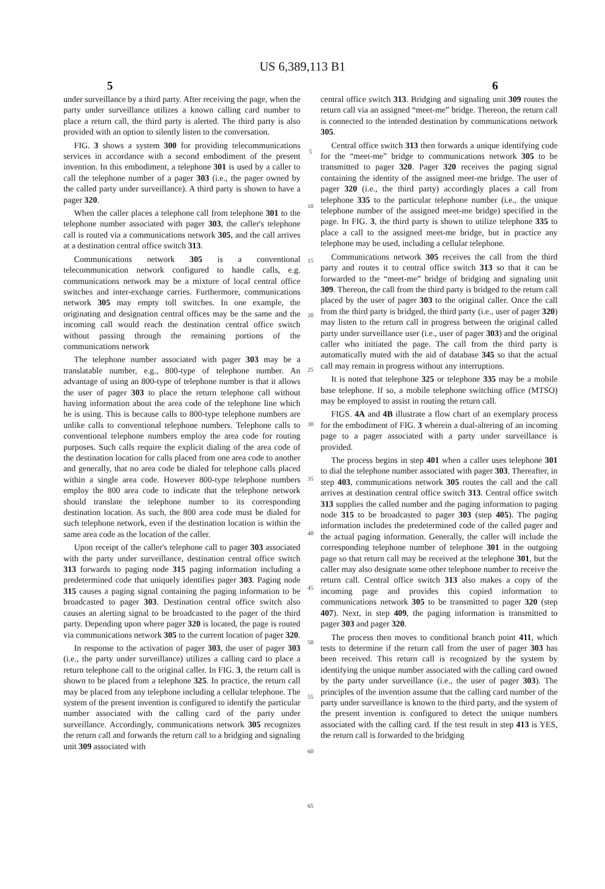US 6,389,113 B1
5 6
under surveillance by a third party. After receiving the page, when the party under surveillance utilizes a known calling card number to place a return call, the third party is alerted. The third party is also provided with an option to silently listen to the conversation.
FIG. 3 shows a system 300 for providing telecommunications services in accordance with a second embodiment of the present invention. In this embodiment, a telephone 301 is used by a caller to call the telephone number of a pager 303 (i.e., the pager owned by the called party under surveillance). A third party is shown to have a pager 320.
When the caller places a telephone call from telephone 301 to the telephone number associated with pager 303, the caller's telephone call is routed via a communications network 305, and the call arrives at a destination central office switch 313.
Communications network 305 is a conventional telecommunication network configured to handle calls, e.g. communications network may be a mixture of local central office switches and inter-exchange carries. Furthermore, communications network 305 may empty toll switches. In one example, the originating and designation central offices may be the same and the incoming call would reach the destination central office switch without passing through the remaining portions of the communications network
The telephone number associated with pager 303 may be a translatable number, e.g., 800-type of telephone number. An advantage of using an 800-type of telephone number is that it allows the user of pager 303 to place the return telephone call without having information about the area code of the telephone line which he is using. This is because calls to 800-type telephone numbers are unlike calls to conventional telephone numbers. Telephone calls to conventional telephone numbers employ the area code for routing purposes. Such calls require the explicit dialing of the area code of the destination location for calls placed from one area code to another and generally, that no area code be dialed for telephone calls placed within a single area code. However 800-type telephone numbers employ the 800 area code to indicate that the telephone network should translate the telephone number to its corresponding destination location. As such, the 800 area code must be dialed for such telephone network, even if the destination location is within the same area code as the location of the caller.
Upon receipt of the caller's telephone call to pager 303 associated with the party under surveillance, destination central office switch 313 forwards to paging node 315 paging information including a predetermined code that uniquely identifies pager 303. Paging node 315 causes a paging signal containing the paging information to be broadcasted to pager 303. Destination central office switch also causes an alerting signal to be broadcasted to the pager of the third party. Depending upon where pager 320 is located, the page is routed via communications network 305 to the current location of pager 320.
In response to the activation of pager 303, the user of pager 303 (i.e., the party under surveillance) utilizes a calling card to place a return telephone call to the original caller. In FIG. 3, the return call is shown to be placed from a telephone 325. In practice, the return call may be placed from any telephone including a cellular telephone. The system of the present invention is configured to identify the particular number associated with the calling card of the party under surveillance. Accordingly, communications network 305 recognizes the return call and forwards the return call to a bridging and signaling unit 309 associated with
5
10
15
20
25
30
35
40
45
50
55
60
65
central office switch 313. Bridging and signaling unit 309 routes the return call via an assigned “meet-me” bridge. Thereon, the return call is connected to the intended destination by communications network 305.
Central office switch 313 then forwards a unique identifying code for the “meet-me” bridge to communications network 305 to be transmitted to pager 320. Pager 320 receives the paging signal containing the identity of the assigned meet-me bridge. The user of pager 320 (i.e., the third party) accordingly places a call from telephone 335 to the particular telephone number (i.e., the unique telephone number of the assigned meet-me bridge) specified in the page. In FIG. 3, the third party is shown to utilize telephone 335 to place a call to the assigned meet-me bridge, but in practice any telephone may be used, including a cellular telephone.
Communications network 305 receives the call from the third party and routes it to central office switch 313 so that it can be forwarded to the “meet-me” bridge of bridging and signaling unit 309. Thereon, the call from the third party is bridged to the return call placed by the user of pager 303 to the original caller. Once the call from the third party is bridged, the third party (i.e., user of pager 320) may listen to the return call in progress between the original called party under surveillance user (i.e., user of pager 303) and the original caller who initiated the page. The call from the third party is automatically muted with the aid of database 345 so that the actual call may remain in progress without any interruptions.
It is noted that telephone 325 or telephone 335 may be a mobile base telephone. If so, a mobile telephone switching office (MTSO) may be employed to assist in routing the return call.
FIGS. 4A and 4B illustrate a flow chart of an exemplary process for the embodiment of FIG. 3 wherein a dual-altering of an incoming page to a pager associated with a party under surveillance is provided.
The process begins in step 401 when a caller uses telephone 301 to dial the telephone number associated with pager 303. Thereafter, in step 403, communications network 305 routes the call and the call arrives at destination central office switch 313. Central office switch 313 supplies the called number and the paging information to paging node 315 to be broadcasted to pager 303 (step 405). The paging information includes the predetermined code of the called pager and the actual paging information. Generally, the caller will include the corresponding telephone number of telephone 301 in the outgoing page so that return call may be received at the telephone 301, but the caller may also designate some other telephone number to receive the return call. Central office switch 313 also makes a copy of the incoming page and provides this copied information to communications network 305 to be transmitted to pager 320 (step 407). Next, in step 409, the paging information is transmitted to pager 303 and pager 320.
The process then moves to conditional branch point 411, which tests to determine if the return call from the user of pager 303 has been received. This return call is recognized by the system by identifying the unique number associated with the calling card owned by the party under surveillance (i.e., the user of pager 303). The principles of the invention assume that the calling card number of the party under surveillance is known to the third party, and the system of the present invention is configured to detect the unique numbers associated with the calling card. If the test result in step 413 is YES, the return call is forwarded to the bridging